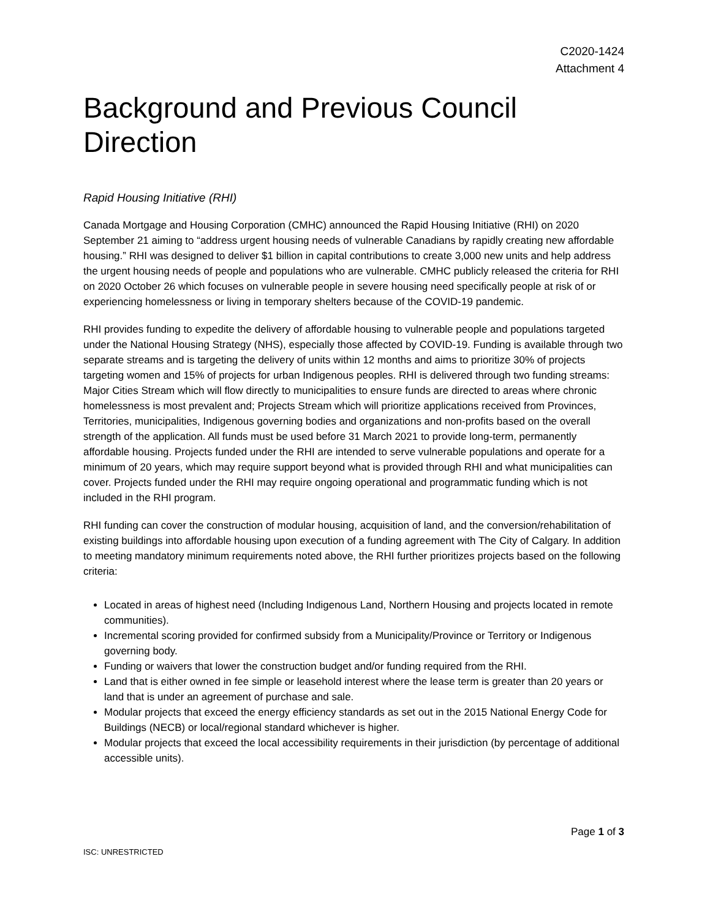C2020-1424
Attachment 4
Background and Previous Council Direction
Rapid Housing Initiative (RHI)
Canada Mortgage and Housing Corporation (CMHC) announced the Rapid Housing Initiative (RHI) on 2020 September 21 aiming to “address urgent housing needs of vulnerable Canadians by rapidly creating new affordable housing.” RHI was designed to deliver $1 billion in capital contributions to create 3,000 new units and help address the urgent housing needs of people and populations who are vulnerable. CMHC publicly released the criteria for RHI on 2020 October 26 which focuses on vulnerable people in severe housing need specifically people at risk of or experiencing homelessness or living in temporary shelters because of the COVID-19 pandemic.
RHI provides funding to expedite the delivery of affordable housing to vulnerable people and populations targeted under the National Housing Strategy (NHS), especially those affected by COVID-19. Funding is available through two separate streams and is targeting the delivery of units within 12 months and aims to prioritize 30% of projects targeting women and 15% of projects for urban Indigenous peoples. RHI is delivered through two funding streams: Major Cities Stream which will flow directly to municipalities to ensure funds are directed to areas where chronic homelessness is most prevalent and; Projects Stream which will prioritize applications received from Provinces, Territories, municipalities, Indigenous governing bodies and organizations and non-profits based on the overall strength of the application. All funds must be used before 31 March 2021 to provide long-term, permanently affordable housing. Projects funded under the RHI are intended to serve vulnerable populations and operate for a minimum of 20 years, which may require support beyond what is provided through RHI and what municipalities can cover. Projects funded under the RHI may require ongoing operational and programmatic funding which is not included in the RHI program.
RHI funding can cover the construction of modular housing, acquisition of land, and the conversion/rehabilitation of existing buildings into affordable housing upon execution of a funding agreement with The City of Calgary. In addition to meeting mandatory minimum requirements noted above, the RHI further prioritizes projects based on the following criteria:
Located in areas of highest need (Including Indigenous Land, Northern Housing and projects located in remote communities).
Incremental scoring provided for confirmed subsidy from a Municipality/Province or Territory or Indigenous governing body.
Funding or waivers that lower the construction budget and/or funding required from the RHI.
Land that is either owned in fee simple or leasehold interest where the lease term is greater than 20 years or land that is under an agreement of purchase and sale.
Modular projects that exceed the energy efficiency standards as set out in the 2015 National Energy Code for Buildings (NECB) or local/regional standard whichever is higher.
Modular projects that exceed the local accessibility requirements in their jurisdiction (by percentage of additional accessible units).
Page 1 of 3
ISC: UNRESTRICTED